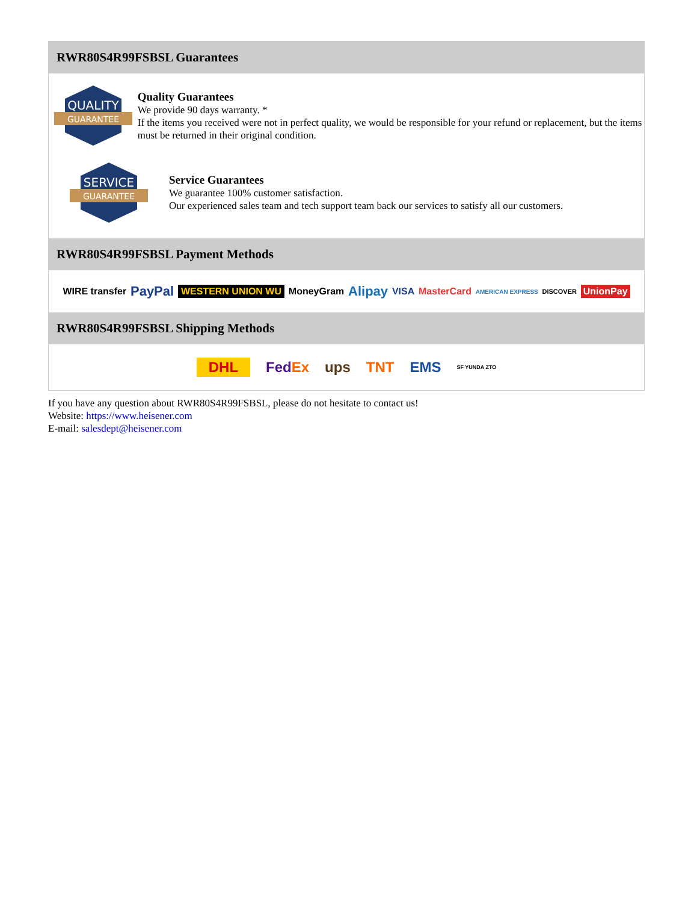RWR80S4R99FSBSL Guarantees
QUALITY
GUARANTEE
Quality Guarantees
We provide 90 days warranty. *
If the items you received were not in perfect quality, we would be responsible for your refund or replacement, but the items must be returned in their original condition.
SERVICE
GUARANTEE
Service Guarantees
We guarantee 100% customer satisfaction.
Our experienced sales team and tech support team back our services to satisfy all our customers.
RWR80S4R99FSBSL Payment Methods
WIRE transfer PayPal WESTERN UNION WU MoneyGram Alipay VISA MasterCard AMERICAN EXPRESS DISCOVER UnionPay
RWR80S4R99FSBSL Shipping Methods
DHL FedEx ups TNT EMS SF YUNDA ZTO
If you have any question about RWR80S4R99FSBSL, please do not hesitate to contact us!
Website: https://www.heisener.com
E-mail: salesdept@heisener.com